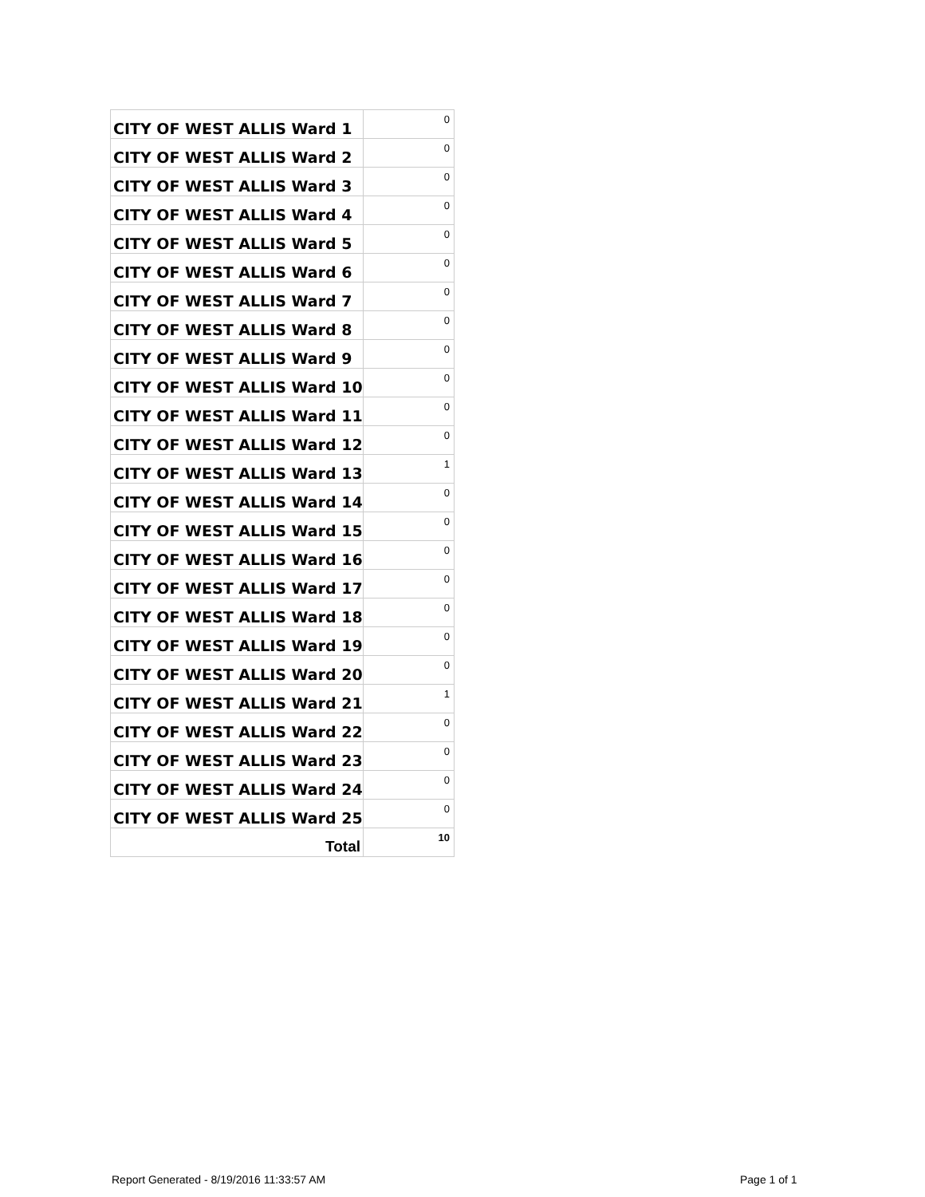| CITY OF WEST ALLIS Ward 1 | 0 |
| CITY OF WEST ALLIS Ward 2 | 0 |
| CITY OF WEST ALLIS Ward 3 | 0 |
| CITY OF WEST ALLIS Ward 4 | 0 |
| CITY OF WEST ALLIS Ward 5 | 0 |
| CITY OF WEST ALLIS Ward 6 | 0 |
| CITY OF WEST ALLIS Ward 7 | 0 |
| CITY OF WEST ALLIS Ward 8 | 0 |
| CITY OF WEST ALLIS Ward 9 | 0 |
| CITY OF WEST ALLIS Ward 10 | 0 |
| CITY OF WEST ALLIS Ward 11 | 0 |
| CITY OF WEST ALLIS Ward 12 | 0 |
| CITY OF WEST ALLIS Ward 13 | 1 |
| CITY OF WEST ALLIS Ward 14 | 0 |
| CITY OF WEST ALLIS Ward 15 | 0 |
| CITY OF WEST ALLIS Ward 16 | 0 |
| CITY OF WEST ALLIS Ward 17 | 0 |
| CITY OF WEST ALLIS Ward 18 | 0 |
| CITY OF WEST ALLIS Ward 19 | 0 |
| CITY OF WEST ALLIS Ward 20 | 0 |
| CITY OF WEST ALLIS Ward 21 | 1 |
| CITY OF WEST ALLIS Ward 22 | 0 |
| CITY OF WEST ALLIS Ward 23 | 0 |
| CITY OF WEST ALLIS Ward 24 | 0 |
| CITY OF WEST ALLIS Ward 25 | 0 |
| Total | 10 |
Report Generated - 8/19/2016 11:33:57 AM
Page 1 of 1